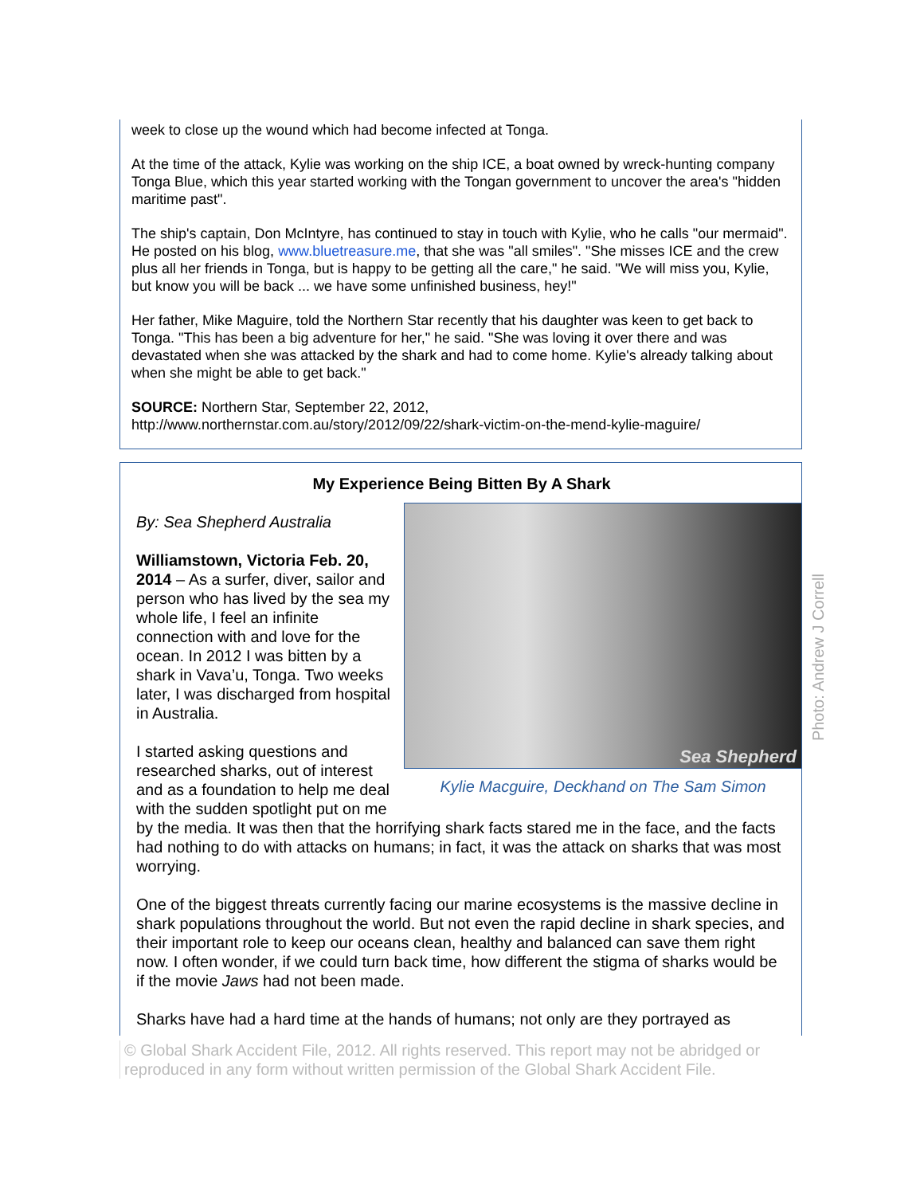week to close up the wound which had become infected at Tonga.
At the time of the attack, Kylie was working on the ship ICE, a boat owned by wreck-hunting company Tonga Blue, which this year started working with the Tongan government to uncover the area's "hidden maritime past".
The ship's captain, Don McIntyre, has continued to stay in touch with Kylie, who he calls "our mermaid". He posted on his blog, www.bluetreasure.me, that she was "all smiles". "She misses ICE and the crew plus all her friends in Tonga, but is happy to be getting all the care," he said. "We will miss you, Kylie, but know you will be back ... we have some unfinished business, hey!"
Her father, Mike Maguire, told the Northern Star recently that his daughter was keen to get back to Tonga. "This has been a big adventure for her," he said. "She was loving it over there and was devastated when she was attacked by the shark and had to come home. Kylie's already talking about when she might be able to get back."
SOURCE: Northern Star, September 22, 2012,
http://www.northernstar.com.au/story/2012/09/22/shark-victim-on-the-mend-kylie-maguire/
My Experience Being Bitten By A Shark
Sea Shepherd
Kylie Macguire, Deckhand on The Sam Simon
By: Sea Shepherd Australia
Williamstown, Victoria Feb. 20, 2014 – As a surfer, diver, sailor and person who has lived by the sea my whole life, I feel an infinite connection with and love for the ocean. In 2012 I was bitten by a shark in Vava’u, Tonga. Two weeks later, I was discharged from hospital in Australia.
I started asking questions and researched sharks, out of interest and as a foundation to help me deal with the sudden spotlight put on me by the media. It was then that the horrifying shark facts stared me in the face, and the facts had nothing to do with attacks on humans; in fact, it was the attack on sharks that was most worrying.
One of the biggest threats currently facing our marine ecosystems is the massive decline in shark populations throughout the world. But not even the rapid decline in shark species, and their important role to keep our oceans clean, healthy and balanced can save them right now. I often wonder, if we could turn back time, how different the stigma of sharks would be if the movie Jaws had not been made.
Sharks have had a hard time at the hands of humans; not only are they portrayed as
Photo: Andrew J Correll
© Global Shark Accident File, 2012. All rights reserved. This report may not be abridged or reproduced in any form without written permission of the Global Shark Accident File.